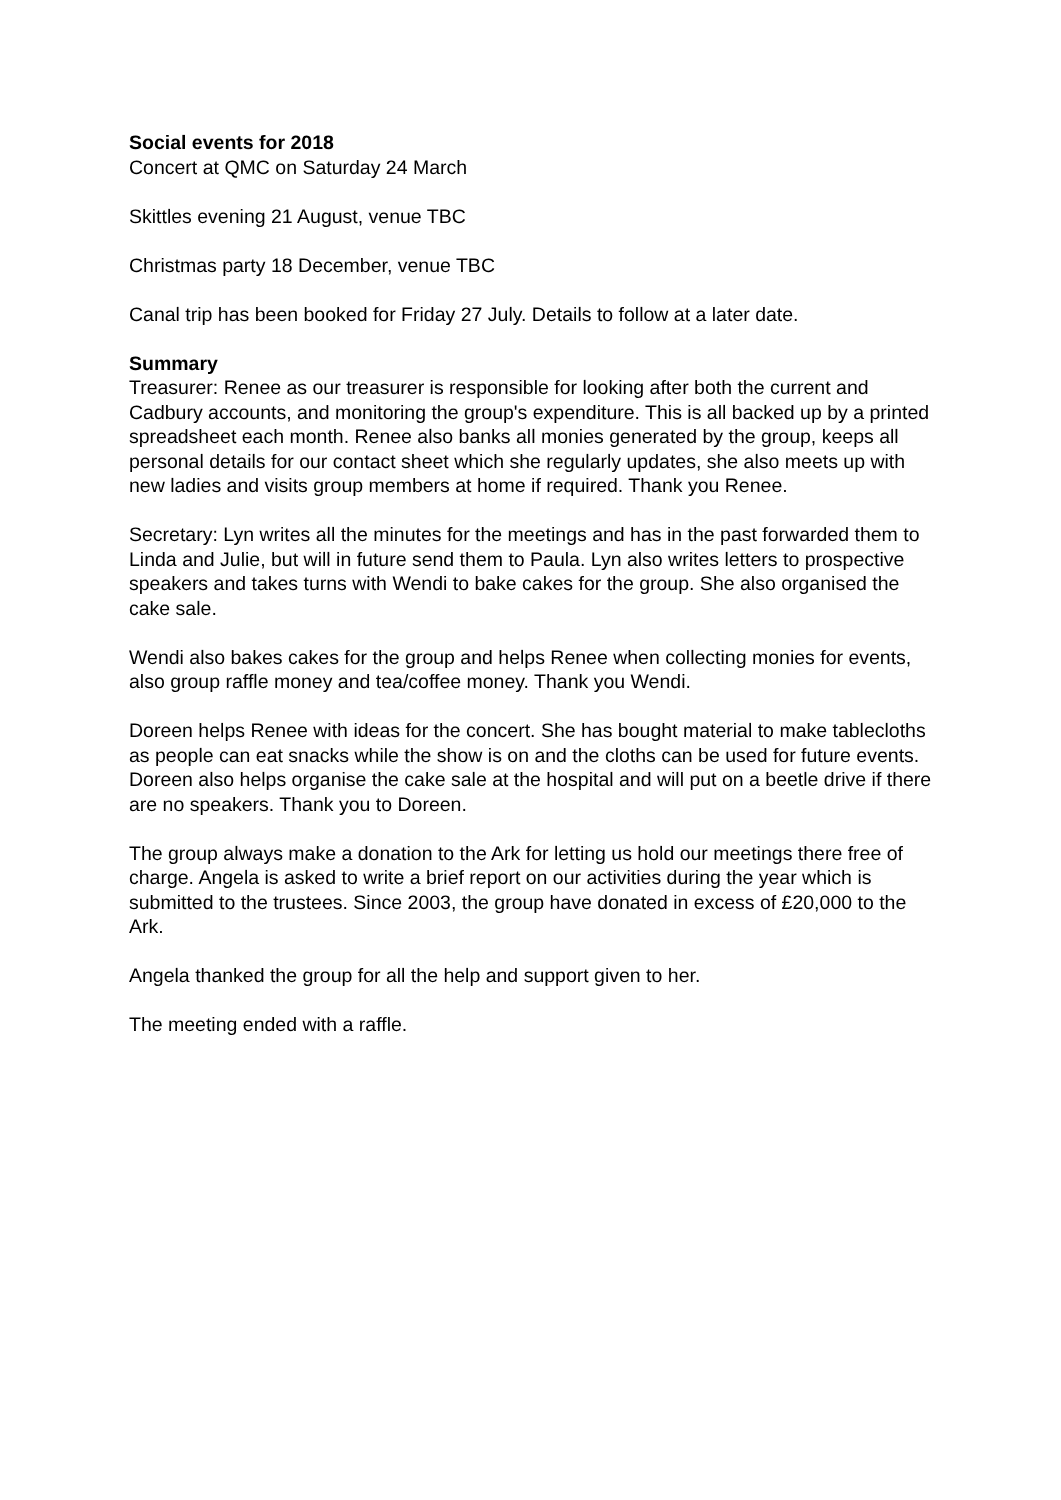Social events for 2018
Concert at QMC on Saturday 24 March
Skittles evening 21 August, venue TBC
Christmas party 18 December, venue TBC
Canal trip has been booked for Friday 27 July. Details to follow at a later date.
Summary
Treasurer: Renee as our treasurer is responsible for looking after both the current and Cadbury accounts, and monitoring the group's expenditure. This is all backed up by a printed spreadsheet each month. Renee also banks all monies generated by the group, keeps all personal details for our contact sheet which she regularly updates, she also meets up with new ladies and visits group members at home if required. Thank you Renee.
Secretary: Lyn writes all the minutes for the meetings and has in the past forwarded them to Linda and Julie, but will in future send them to Paula. Lyn also writes letters to prospective speakers and takes turns with Wendi to bake cakes for the group. She also organised the cake sale.
Wendi also bakes cakes for the group and helps Renee when collecting monies for events, also group raffle money and tea/coffee money. Thank you Wendi.
Doreen helps Renee with ideas for the concert. She has bought material to make tablecloths as people can eat snacks while the show is on and the cloths can be used for future events. Doreen also helps organise the cake sale at the hospital and will put on a beetle drive if there are no speakers. Thank you to Doreen.
The group always make a donation to the Ark for letting us hold our meetings there free of charge. Angela is asked to write a brief report on our activities during the year which is submitted to the trustees. Since 2003, the group have donated in excess of £20,000 to the Ark.
Angela thanked the group for all the help and support given to her.
The meeting ended with a raffle.